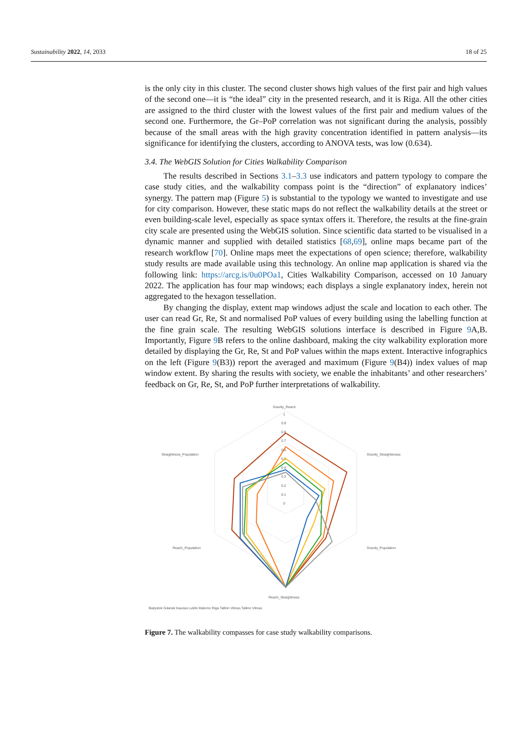Sustainability 2022, 14, 2033 18 of 25
is the only city in this cluster. The second cluster shows high values of the first pair and high values of the second one—it is “the ideal” city in the presented research, and it is Riga. All the other cities are assigned to the third cluster with the lowest values of the first pair and medium values of the second one. Furthermore, the Gr–PoP correlation was not significant during the analysis, possibly because of the small areas with the high gravity concentration identified in pattern analysis—its significance for identifying the clusters, according to ANOVA tests, was low (0.634).
3.4. The WebGIS Solution for Cities Walkability Comparison
The results described in Sections 3.1–3.3 use indicators and pattern typology to compare the case study cities, and the walkability compass point is the “direction” of explanatory indices’ synergy. The pattern map (Figure 5) is substantial to the typology we wanted to investigate and use for city comparison. However, these static maps do not reflect the walkability details at the street or even building-scale level, especially as space syntax offers it. Therefore, the results at the fine-grain city scale are presented using the WebGIS solution. Since scientific data started to be visualised in a dynamic manner and supplied with detailed statistics [68,69], online maps became part of the research workflow [70]. Online maps meet the expectations of open science; therefore, walkability study results are made available using this technology. An online map application is shared via the following link: https://arcg.is/0u0POa1, Cities Walkability Comparison, accessed on 10 January 2022. The application has four map windows; each displays a single explanatory index, herein not aggregated to the hexagon tessellation.
By changing the display, extent map windows adjust the scale and location to each other. The user can read Gr, Re, St and normalised PoP values of every building using the labelling function at the fine grain scale. The resulting WebGIS solutions interface is described in Figure 9 A,B. Importantly, Figure 9 B refers to the online dashboard, making the city walkability exploration more detailed by displaying the Gr, Re, St and PoP values within the maps extent. Interactive infographics on the left (Figure 9(B3)) report the averaged and maximum (Figure 9(B4)) index values of map window extent. By sharing the results with society, we enable the inhabitants’ and other researchers’ feedback on Gr, Re, St, and PoP further interpretations of walkability.
Gravity_Reach
1
0.9
0.8
0.7
0.6
0.5
0.4
0.3
0.2
0.1
0
Gravity_Straighteness
Straightness_Population
Gravity_Population
Reach_Population
Reach_Straightness
Bialystok Gdansk Kaunas Lublin Malomo Riga Tallinn Vilnius Tallinn Vilnius
Figure 7. The walkability compasses for case study walkability comparisons.